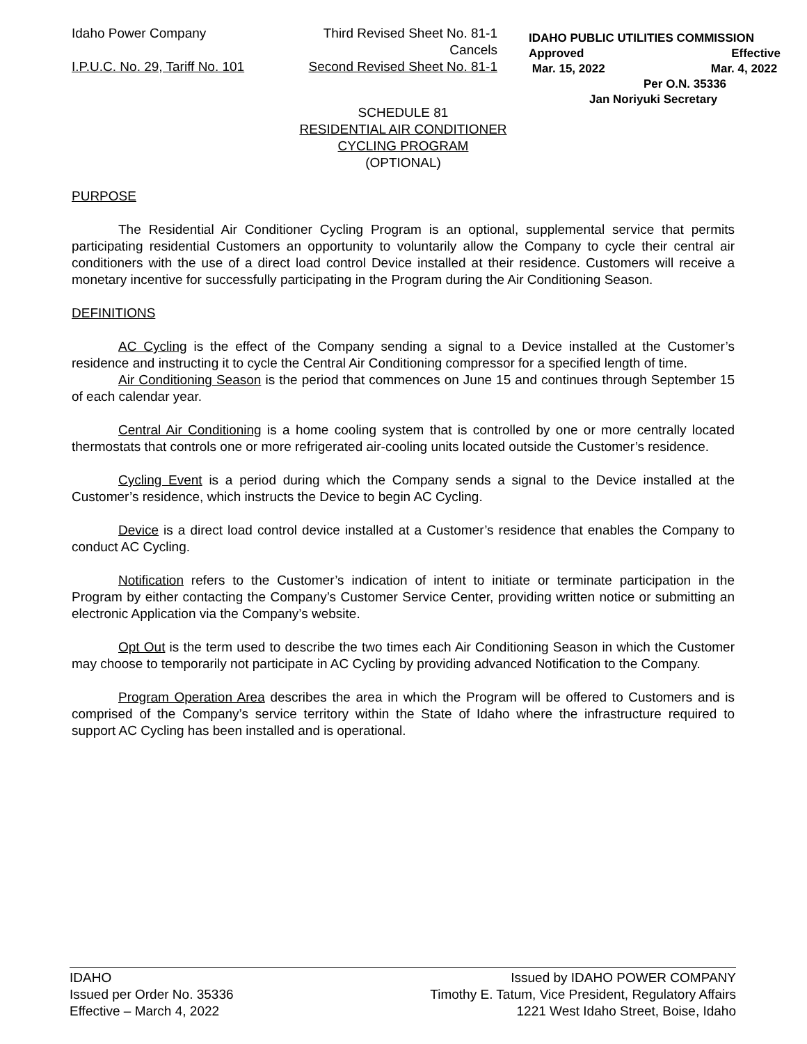Idaho Power Company
I.P.U.C. No. 29, Tariff No. 101
Third Revised Sheet No. 81-1
Cancels
Second Revised Sheet No. 81-1
IDAHO PUBLIC UTILITIES COMMISSION
Approved Effective
Mar. 15, 2022 Mar. 4, 2022
Per O.N. 35336
Jan Noriyuki Secretary
SCHEDULE 81
RESIDENTIAL AIR CONDITIONER
CYCLING PROGRAM
(OPTIONAL)
PURPOSE
The Residential Air Conditioner Cycling Program is an optional, supplemental service that permits participating residential Customers an opportunity to voluntarily allow the Company to cycle their central air conditioners with the use of a direct load control Device installed at their residence. Customers will receive a monetary incentive for successfully participating in the Program during the Air Conditioning Season.
DEFINITIONS
AC Cycling is the effect of the Company sending a signal to a Device installed at the Customer’s residence and instructing it to cycle the Central Air Conditioning compressor for a specified length of time.
Air Conditioning Season is the period that commences on June 15 and continues through September 15 of each calendar year.
Central Air Conditioning is a home cooling system that is controlled by one or more centrally located thermostats that controls one or more refrigerated air-cooling units located outside the Customer’s residence.
Cycling Event is a period during which the Company sends a signal to the Device installed at the Customer’s residence, which instructs the Device to begin AC Cycling.
Device is a direct load control device installed at a Customer’s residence that enables the Company to conduct AC Cycling.
Notification refers to the Customer’s indication of intent to initiate or terminate participation in the Program by either contacting the Company’s Customer Service Center, providing written notice or submitting an electronic Application via the Company’s website.
Opt Out is the term used to describe the two times each Air Conditioning Season in which the Customer may choose to temporarily not participate in AC Cycling by providing advanced Notification to the Company.
Program Operation Area describes the area in which the Program will be offered to Customers and is comprised of the Company’s service territory within the State of Idaho where the infrastructure required to support AC Cycling has been installed and is operational.
IDAHO
Issued per Order No. 35336
Effective – March 4, 2022
Issued by IDAHO POWER COMPANY
Timothy E. Tatum, Vice President, Regulatory Affairs
1221 West Idaho Street, Boise, Idaho